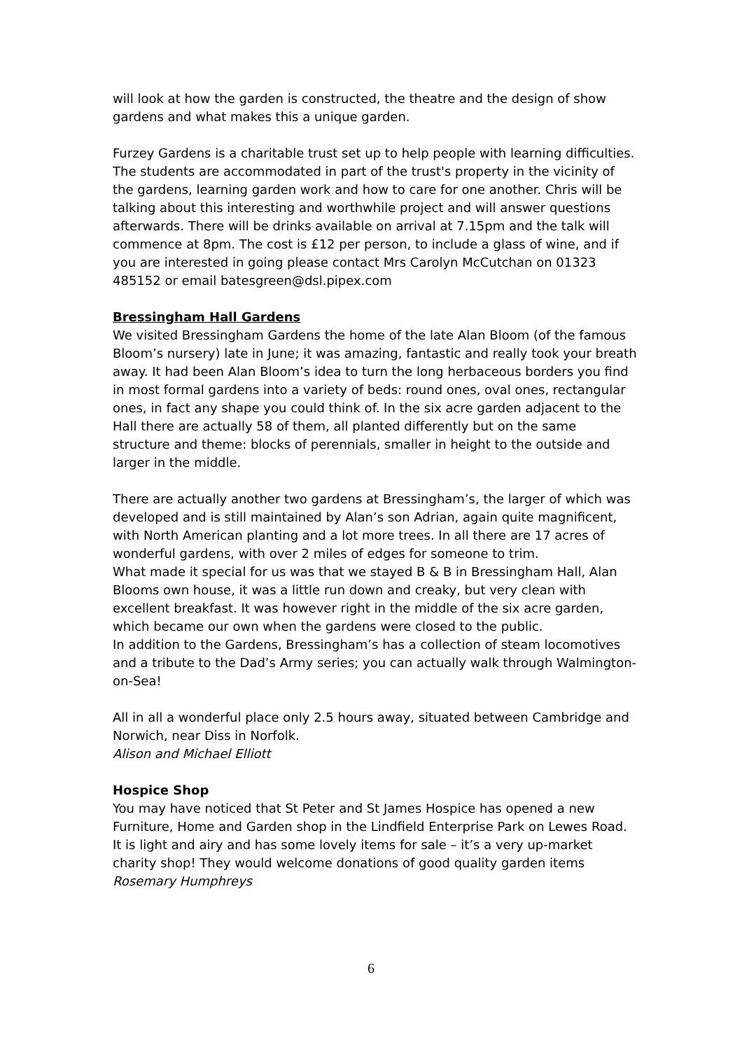will look at how the garden is constructed, the theatre and the design of show gardens and what makes this a unique garden.
Furzey Gardens is a charitable trust set up to help people with learning difficulties. The students are accommodated in part of the trust's property in the vicinity of the gardens, learning garden work and how to care for one another. Chris will be talking about this interesting and worthwhile project and will answer questions afterwards. There will be drinks available on arrival at 7.15pm and the talk will commence at 8pm. The cost is £12 per person, to include a glass of wine, and if you are interested in going please contact Mrs Carolyn McCutchan on 01323 485152 or email batesgreen@dsl.pipex.com
Bressingham Hall Gardens
We visited Bressingham Gardens the home of the late Alan Bloom (of the famous Bloom’s nursery) late in June; it was amazing, fantastic and really took your breath away. It had been Alan Bloom’s idea to turn the long herbaceous borders you find in most formal gardens into a variety of beds: round ones, oval ones, rectangular ones, in fact any shape you could think of. In the six acre garden adjacent to the Hall there are actually 58 of them, all planted differently but on the same structure and theme: blocks of perennials, smaller in height to the outside and larger in the middle.
There are actually another two gardens at Bressingham’s, the larger of which was developed and is still maintained by Alan’s son Adrian, again quite magnificent, with North American planting and a lot more trees. In all there are 17 acres of wonderful gardens, with over 2 miles of edges for someone to trim.
What made it special for us was that we stayed B & B in Bressingham Hall, Alan Blooms own house, it was a little run down and creaky, but very clean with excellent breakfast. It was however right in the middle of the six acre garden, which became our own when the gardens were closed to the public.
In addition to the Gardens, Bressingham’s has a collection of steam locomotives and a tribute to the Dad’s Army series; you can actually walk through Walmington-on-Sea!
All in all a wonderful place only 2.5 hours away, situated between Cambridge and Norwich, near Diss in Norfolk.
Alison and Michael Elliott
Hospice Shop
You may have noticed that St Peter and St James Hospice has opened a new Furniture, Home and Garden shop in the Lindfield Enterprise Park on Lewes Road. It is light and airy and has some lovely items for sale – it’s a very up-market charity shop! They would welcome donations of good quality garden items
Rosemary Humphreys
6